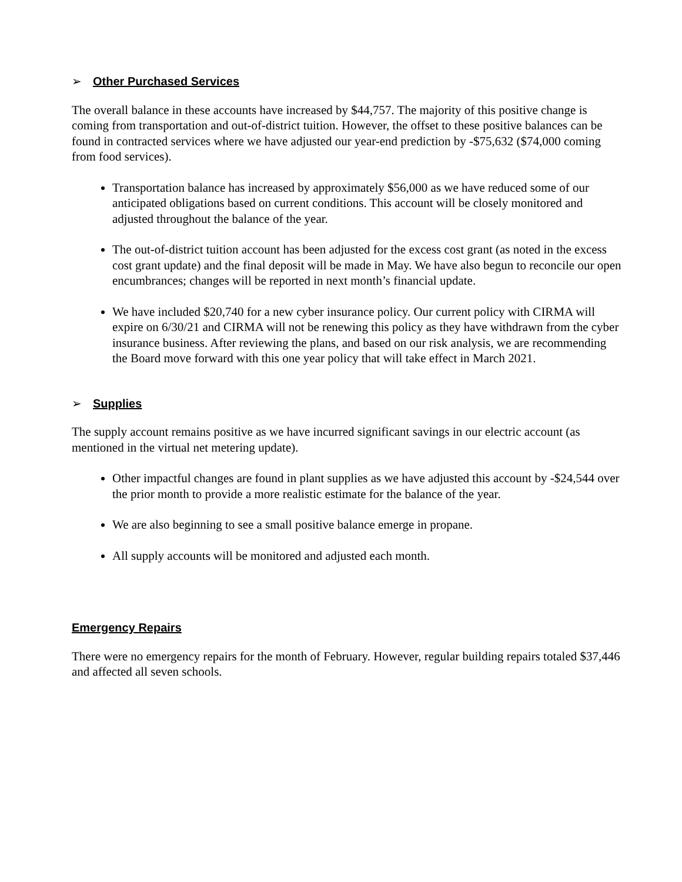➢ Other Purchased Services
The overall balance in these accounts have increased by $44,757. The majority of this positive change is coming from transportation and out-of-district tuition. However, the offset to these positive balances can be found in contracted services where we have adjusted our year-end prediction by -$75,632 ($74,000 coming from food services).
Transportation balance has increased by approximately $56,000 as we have reduced some of our anticipated obligations based on current conditions. This account will be closely monitored and adjusted throughout the balance of the year.
The out-of-district tuition account has been adjusted for the excess cost grant (as noted in the excess cost grant update) and the final deposit will be made in May. We have also begun to reconcile our open encumbrances; changes will be reported in next month’s financial update.
We have included $20,740 for a new cyber insurance policy. Our current policy with CIRMA will expire on 6/30/21 and CIRMA will not be renewing this policy as they have withdrawn from the cyber insurance business. After reviewing the plans, and based on our risk analysis, we are recommending the Board move forward with this one year policy that will take effect in March 2021.
➢ Supplies
The supply account remains positive as we have incurred significant savings in our electric account (as mentioned in the virtual net metering update).
Other impactful changes are found in plant supplies as we have adjusted this account by -$24,544 over the prior month to provide a more realistic estimate for the balance of the year.
We are also beginning to see a small positive balance emerge in propane.
All supply accounts will be monitored and adjusted each month.
Emergency Repairs
There were no emergency repairs for the month of February. However, regular building repairs totaled $37,446 and affected all seven schools.